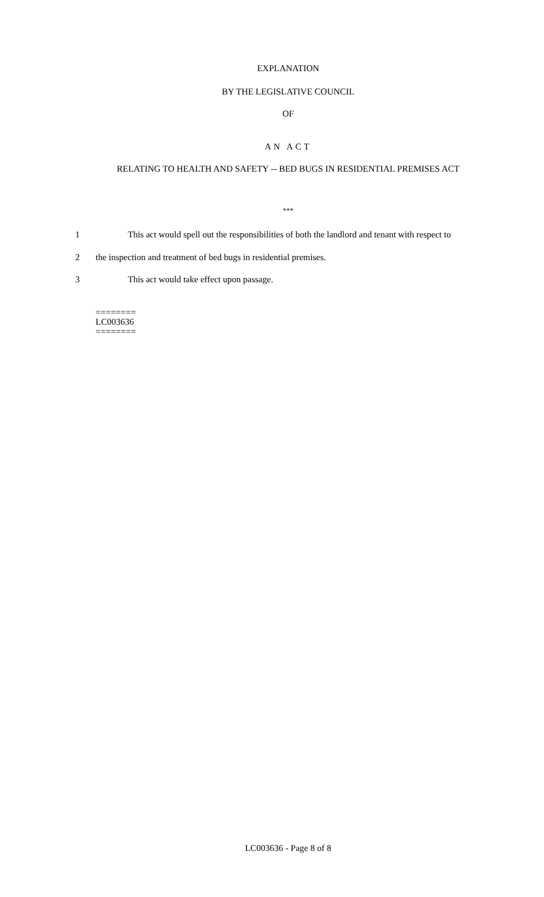EXPLANATION
BY THE LEGISLATIVE COUNCIL
OF
AN ACT
RELATING TO HEALTH AND SAFETY -- BED BUGS IN RESIDENTIAL PREMISES ACT
***
1 This act would spell out the responsibilities of both the landlord and tenant with respect to
2 the inspection and treatment of bed bugs in residential premises.
3 This act would take effect upon passage.
========
LC003636
========
LC003636 - Page 8 of 8